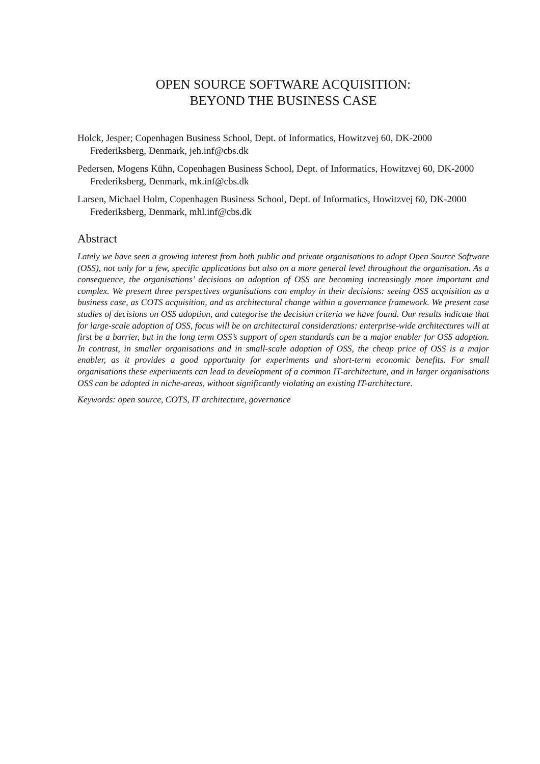OPEN SOURCE SOFTWARE ACQUISITION:
BEYOND THE BUSINESS CASE
Holck, Jesper; Copenhagen Business School, Dept. of Informatics, Howitzvej 60, DK-2000 Frederiksberg, Denmark, jeh.inf@cbs.dk
Pedersen, Mogens Kühn, Copenhagen Business School, Dept. of Informatics, Howitzvej 60, DK-2000 Frederiksberg, Denmark, mk.inf@cbs.dk
Larsen, Michael Holm, Copenhagen Business School, Dept. of Informatics, Howitzvej 60, DK-2000 Frederiksberg, Denmark, mhl.inf@cbs.dk
Abstract
Lately we have seen a growing interest from both public and private organisations to adopt Open Source Software (OSS), not only for a few, specific applications but also on a more general level throughout the organisation. As a consequence, the organisations’ decisions on adoption of OSS are becoming increasingly more important and complex. We present three perspectives organisations can employ in their decisions: seeing OSS acquisition as a business case, as COTS acquisition, and as architectural change within a governance framework. We present case studies of decisions on OSS adoption, and categorise the decision criteria we have found. Our results indicate that for large-scale adoption of OSS, focus will be on architectural considerations: enterprise-wide architectures will at first be a barrier, but in the long term OSS’s support of open standards can be a major enabler for OSS adoption. In contrast, in smaller organisations and in small-scale adoption of OSS, the cheap price of OSS is a major enabler, as it provides a good opportunity for experiments and short-term economic benefits. For small organisations these experiments can lead to development of a common IT-architecture, and in larger organisations OSS can be adopted in niche-areas, without significantly violating an existing IT-architecture.
Keywords: open source, COTS, IT architecture, governance